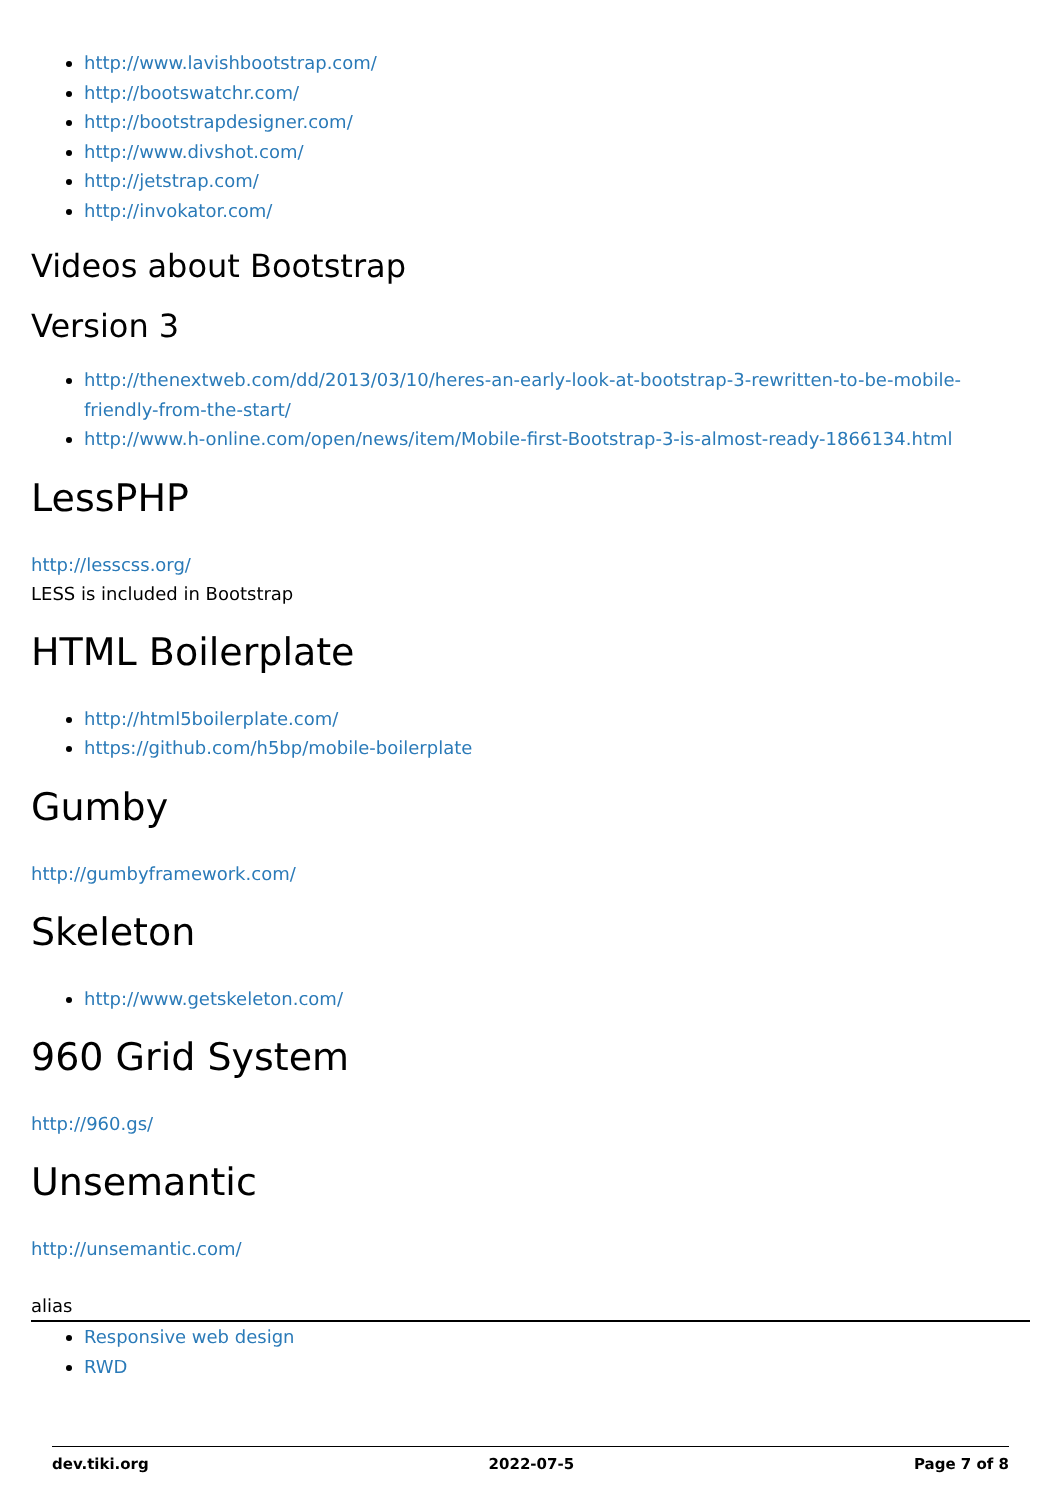http://www.lavishbootstrap.com/
http://bootswatchr.com/
http://bootstrapdesigner.com/
http://www.divshot.com/
http://jetstrap.com/
http://invokator.com/
Videos about Bootstrap
Version 3
http://thenextweb.com/dd/2013/03/10/heres-an-early-look-at-bootstrap-3-rewritten-to-be-mobile-friendly-from-the-start/
http://www.h-online.com/open/news/item/Mobile-first-Bootstrap-3-is-almost-ready-1866134.html
LessPHP
http://lesscss.org/
LESS is included in Bootstrap
HTML Boilerplate
http://html5boilerplate.com/
https://github.com/h5bp/mobile-boilerplate
Gumby
http://gumbyframework.com/
Skeleton
http://www.getskeleton.com/
960 Grid System
http://960.gs/
Unsemantic
http://unsemantic.com/
alias
Responsive web design
RWD
dev.tiki.org 2022-07-5 Page 7 of 8